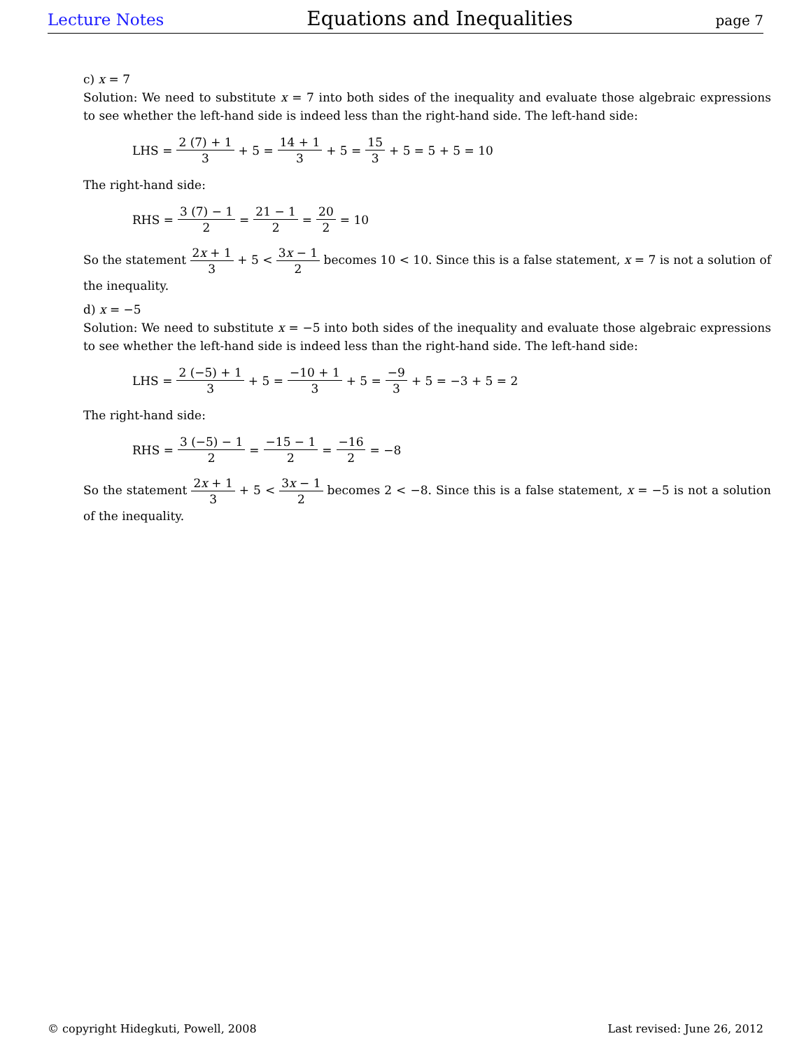Lecture Notes Equations and Inequalities page 7
c) x = 7
Solution: We need to substitute x = 7 into both sides of the inequality and evaluate those algebraic expressions to see whether the left-hand side is indeed less than the right-hand side. The left-hand side:
LHS = 2 (7) + 1 3 + 5 = 14 + 1 3 + 5 = 15 3 + 5 = 5 + 5 = 10
The right-hand side:
RHS = 3 (7) − 1 2 = 21 − 1 2 = 20 2 = 10
So the statement 2x + 1 3 + 5 < 3x − 1 2 becomes 10 < 10. Since this is a false statement, x = 7 is not a solution of the inequality.
d) x = −5
Solution: We need to substitute x = −5 into both sides of the inequality and evaluate those algebraic expressions to see whether the left-hand side is indeed less than the right-hand side. The left-hand side:
LHS = 2 (−5) + 1 3 + 5 = −10 + 1 3 + 5 = −9 3 + 5 = −3 + 5 = 2
The right-hand side:
RHS = 3 (−5) − 1 2 = −15 − 1 2 = −16 2 = −8
So the statement 2x + 1 3 + 5 < 3x − 1 2 becomes 2 < −8. Since this is a false statement, x = −5 is not a solution of the inequality.
© copyright Hidegkuti, Powell, 2008 Last revised: June 26, 2012